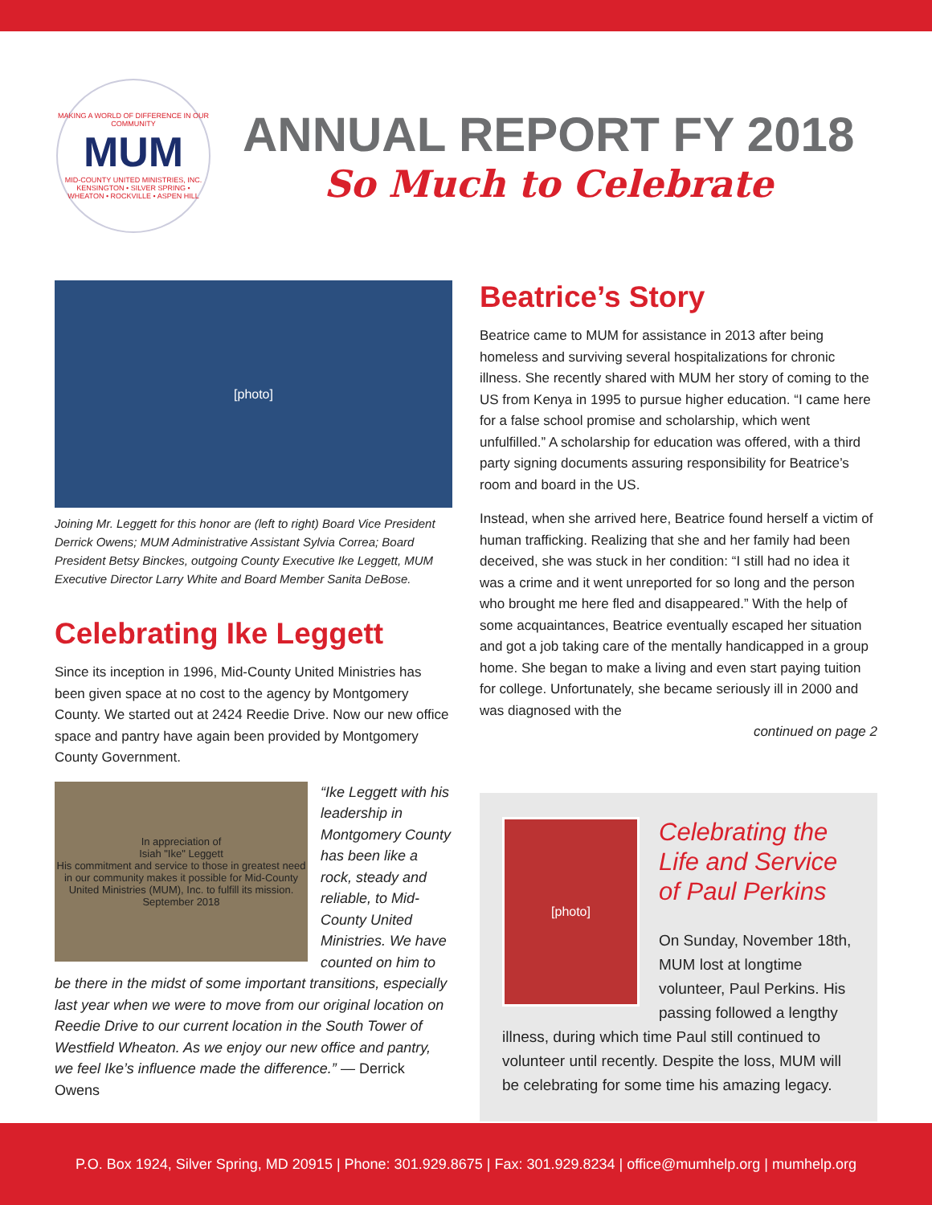MAKING A WORLD OF DIFFERENCE IN OUR COMMUNITY
MUM
MID-COUNTY UNITED MINISTRIES, INC.
KENSINGTON • SILVER SPRING • WHEATON • ROCKVILLE • ASPEN HILL
ANNUAL REPORT FY 2018
So Much to Celebrate
[photo]
Joining Mr. Leggett for this honor are (left to right) Board Vice President Derrick Owens; MUM Administrative Assistant Sylvia Correa; Board President Betsy Binckes, outgoing County Executive Ike Leggett, MUM Executive Director Larry White and Board Member Sanita DeBose.
Celebrating Ike Leggett
Since its inception in 1996, Mid-County United Ministries has been given space at no cost to the agency by Montgomery County. We started out at 2424 Reedie Drive. Now our new office space and pantry have again been provided by Montgomery County Government.
In appreciation of
Isiah "Ike" Leggett
His commitment and service to those in greatest need in our community makes it possible for Mid-County United Ministries (MUM), Inc. to fulfill its mission.
September 2018
“Ike Leggett with his leadership in Montgomery County has been like a rock, steady and reliable, to Mid-County United Ministries. We have counted on him to
be there in the midst of some important transitions, especially last year when we were to move from our original location on Reedie Drive to our current location in the South Tower of Westfield Wheaton. As we enjoy our new office and pantry, we feel Ike’s influence made the difference.” — Derrick Owens
Beatrice’s Story
Beatrice came to MUM for assistance in 2013 after being homeless and surviving several hospitalizations for chronic illness. She recently shared with MUM her story of coming to the US from Kenya in 1995 to pursue higher education. “I came here for a false school promise and scholarship, which went unfulfilled.” A scholarship for education was offered, with a third party signing documents assuring responsibility for Beatrice’s room and board in the US.
Instead, when she arrived here, Beatrice found herself a victim of human trafficking. Realizing that she and her family had been deceived, she was stuck in her condition: “I still had no idea it was a crime and it went unreported for so long and the person who brought me here fled and disappeared.” With the help of some acquaintances, Beatrice eventually escaped her situation and got a job taking care of the mentally handicapped in a group home. She began to make a living and even start paying tuition for college. Unfortunately, she became seriously ill in 2000 and was diagnosed with the
continued on page 2
[photo]
Celebrating the Life and Service of Paul Perkins
On Sunday, November 18th, MUM lost at longtime volunteer, Paul Perkins. His passing followed a lengthy
illness, during which time Paul still continued to volunteer until recently. Despite the loss, MUM will be celebrating for some time his amazing legacy.
P.O. Box 1924, Silver Spring, MD 20915 | Phone: 301.929.8675 | Fax: 301.929.8234 | office@mumhelp.org | mumhelp.org